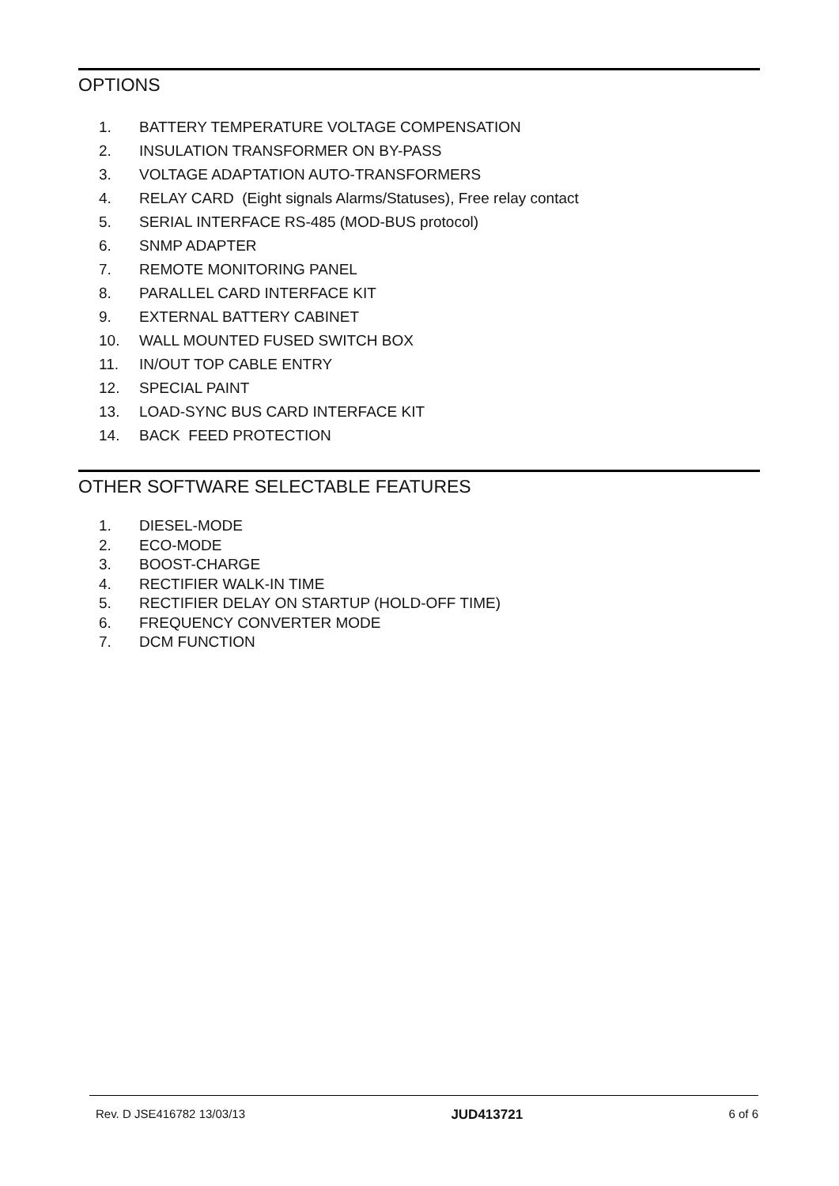OPTIONS
1. BATTERY TEMPERATURE VOLTAGE COMPENSATION
2. INSULATION TRANSFORMER ON BY-PASS
3. VOLTAGE ADAPTATION AUTO-TRANSFORMERS
4. RELAY CARD (Eight signals Alarms/Statuses), Free relay contact
5. SERIAL INTERFACE RS-485 (MOD-BUS protocol)
6. SNMP ADAPTER
7. REMOTE MONITORING PANEL
8. PARALLEL CARD INTERFACE KIT
9. EXTERNAL BATTERY CABINET
10. WALL MOUNTED FUSED SWITCH BOX
11. IN/OUT TOP CABLE ENTRY
12. SPECIAL PAINT
13. LOAD-SYNC BUS CARD INTERFACE KIT
14. BACK FEED PROTECTION
OTHER SOFTWARE SELECTABLE FEATURES
1. DIESEL-MODE
2. ECO-MODE
3. BOOST-CHARGE
4. RECTIFIER WALK-IN TIME
5. RECTIFIER DELAY ON STARTUP (HOLD-OFF TIME)
6. FREQUENCY CONVERTER MODE
7. DCM FUNCTION
Rev. D JSE416782 13/03/13 JUD413721 6 of 6